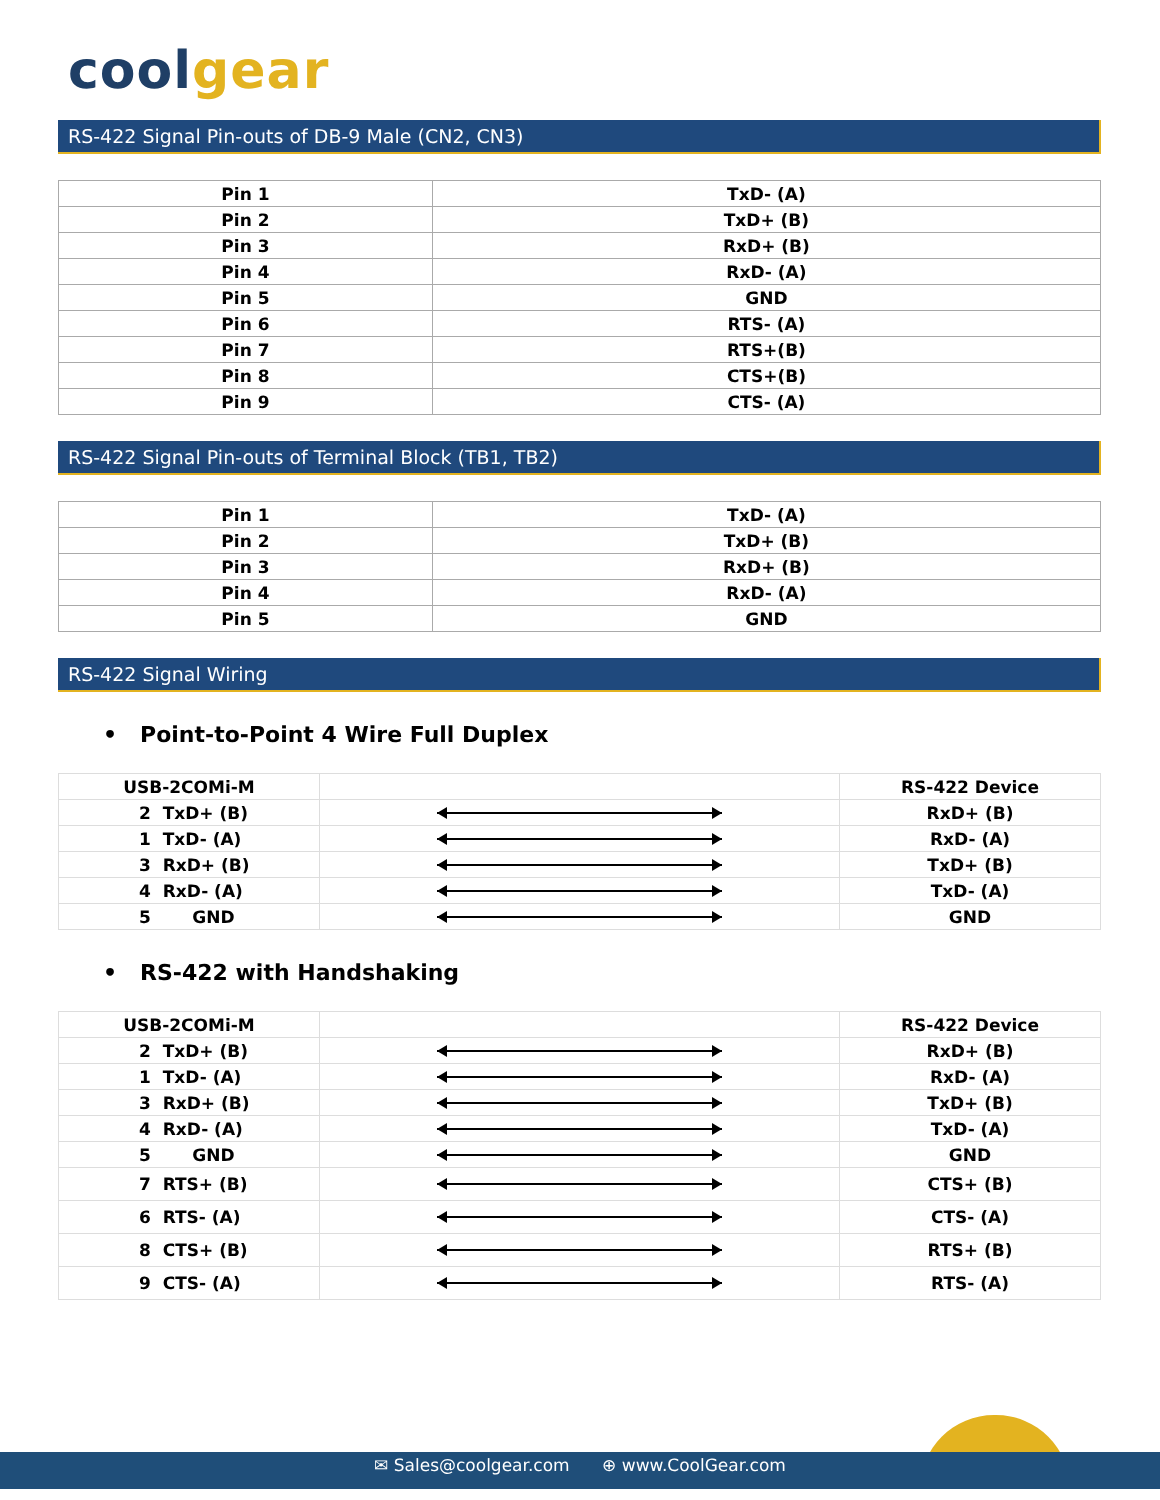coolgear
RS-422 Signal Pin-outs of DB-9 Male (CN2, CN3)
| Pin 1 | TxD- (A) |
| Pin 2 | TxD+ (B) |
| Pin 3 | RxD+ (B) |
| Pin 4 | RxD- (A) |
| Pin 5 | GND |
| Pin 6 | RTS- (A) |
| Pin 7 | RTS+(B) |
| Pin 8 | CTS+(B) |
| Pin 9 | CTS- (A) |
RS-422 Signal Pin-outs of Terminal Block (TB1, TB2)
| Pin 1 | TxD- (A) |
| Pin 2 | TxD+ (B) |
| Pin 3 | RxD+ (B) |
| Pin 4 | RxD- (A) |
| Pin 5 | GND |
RS-422 Signal Wiring
• Point-to-Point 4 Wire Full Duplex
| USB-2COMi-M | | RS-422 Device |
| 2 TxD+ (B) | | RxD+ (B) |
| 1 TxD- (A) | | RxD- (A) |
| 3 RxD+ (B) | | TxD+ (B) |
| 4 RxD- (A) | | TxD- (A) |
| 5 GND | | GND |
• RS-422 with Handshaking
| USB-2COMi-M | | RS-422 Device |
| 2 TxD+ (B) | | RxD+ (B) |
| 1 TxD- (A) | | RxD- (A) |
| 3 RxD+ (B) | | TxD+ (B) |
| 4 RxD- (A) | | TxD- (A) |
| 5 GND | | GND |
| 7 RTS+ (B) | | CTS+ (B) |
| 6 RTS- (A) | | CTS- (A) |
| 8 CTS+ (B) | | RTS+ (B) |
| 9 CTS- (A) | | RTS- (A) |
✉ Sales@coolgear.com ⊕ www.CoolGear.com